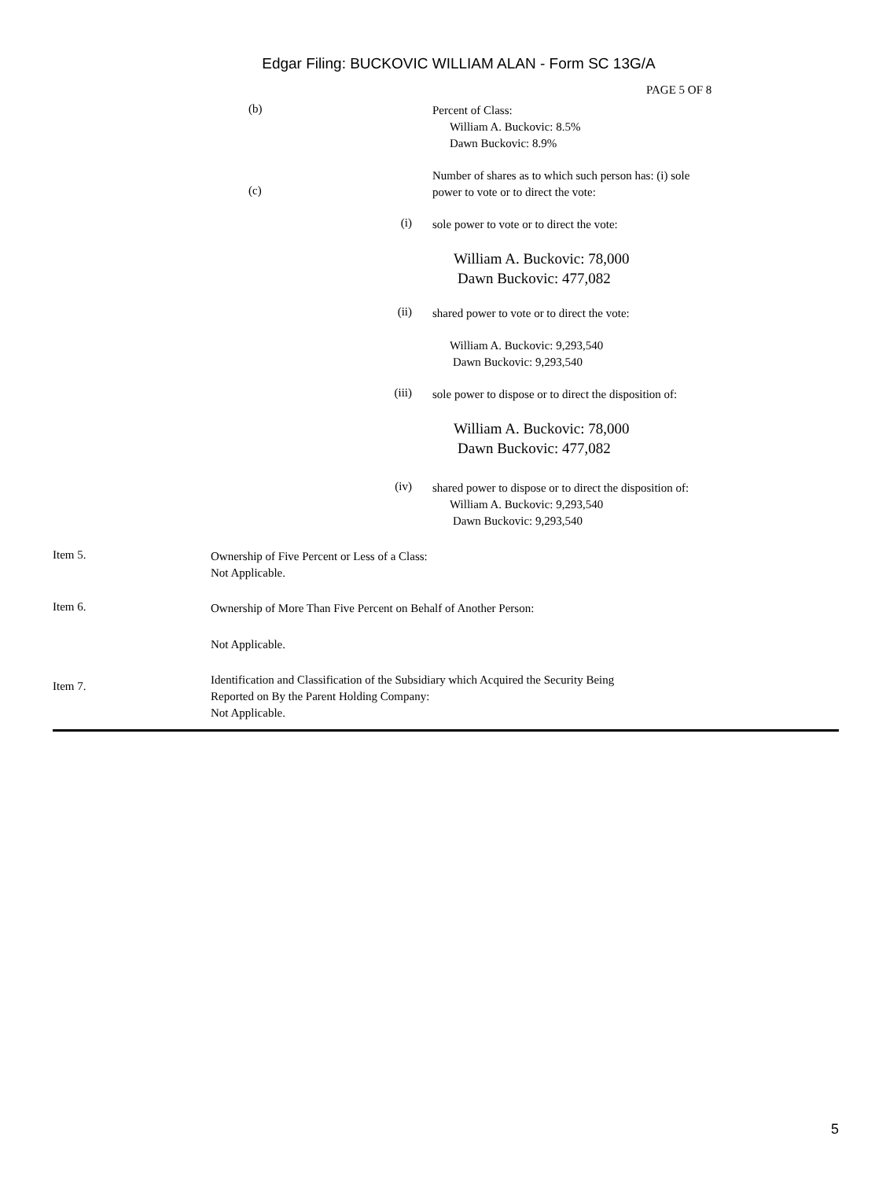Edgar Filing: BUCKOVIC WILLIAM ALAN - Form SC 13G/A
PAGE 5 OF 8
(b)
Percent of Class:
William A. Buckovic: 8.5%
Dawn Buckovic: 8.9%
(c)
Number of shares as to which such person has: (i) sole
power to vote or to direct the vote:
(i)
sole power to vote or to direct the vote:
William A. Buckovic: 78,000
Dawn Buckovic: 477,082
(ii)
shared power to vote or to direct the vote:
William A. Buckovic: 9,293,540
Dawn Buckovic: 9,293,540
(iii)
sole power to dispose or to direct the disposition of:
William A. Buckovic: 78,000
Dawn Buckovic: 477,082
(iv)
shared power to dispose or to direct the disposition of:
William A. Buckovic: 9,293,540
Dawn Buckovic: 9,293,540
Item 5.
Ownership of Five Percent or Less of a Class:
Not Applicable.
Item 6.
Ownership of More Than Five Percent on Behalf of Another Person:
Not Applicable.
Item 7.
Identification and Classification of the Subsidiary which Acquired the Security Being
Reported on By the Parent Holding Company:
Not Applicable.
5